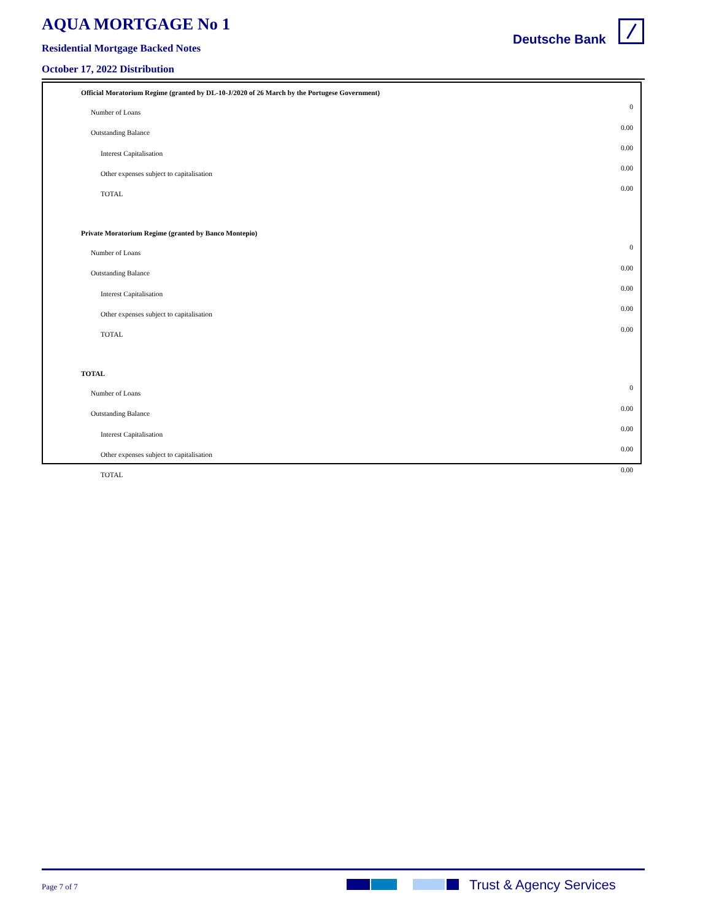AQUA MORTGAGE No 1
Residential Mortgage Backed Notes
October 17, 2022 Distribution
Deutsche Bank
| Official Moratorium Regime (granted by DL-10-J/2020 of 26 March by the Portugese Government) | |
| Number of Loans | 0 |
| Outstanding Balance | 0.00 |
| Interest Capitalisation | 0.00 |
| Other expenses subject to capitalisation | 0.00 |
| TOTAL | 0.00 |
| Private Moratorium Regime (granted by Banco Montepio) | |
| Number of Loans | 0 |
| Outstanding Balance | 0.00 |
| Interest Capitalisation | 0.00 |
| Other expenses subject to capitalisation | 0.00 |
| TOTAL | 0.00 |
| TOTAL | |
| Number of Loans | 0 |
| Outstanding Balance | 0.00 |
| Interest Capitalisation | 0.00 |
| Other expenses subject to capitalisation | 0.00 |
| TOTAL | 0.00 |
Page 7 of 7 Trust & Agency Services